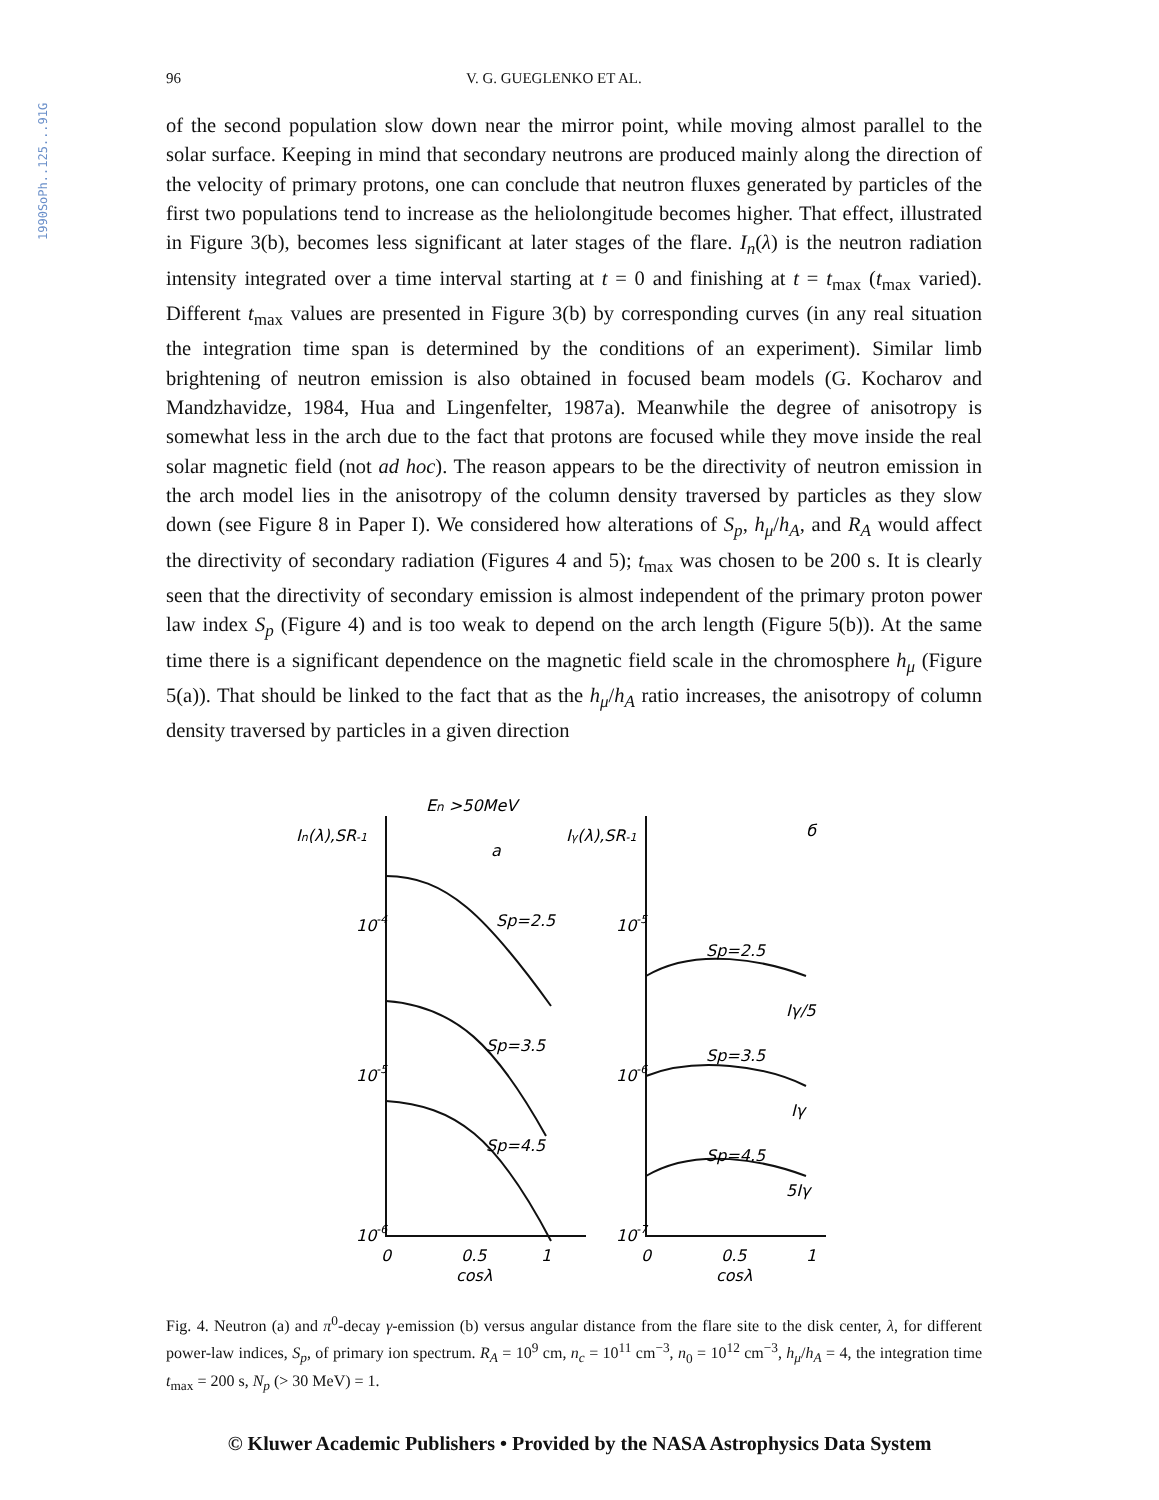1990SoPh..125...91G
96 V. G. GUEGLENKO ET AL.
of the second population slow down near the mirror point, while moving almost parallel to the solar surface. Keeping in mind that secondary neutrons are produced mainly along the direction of the velocity of primary protons, one can conclude that neutron fluxes generated by particles of the first two populations tend to increase as the heliolongitude becomes higher. That effect, illustrated in Figure 3(b), becomes less significant at later stages of the flare. I<sub>n</sub>(λ) is the neutron radiation intensity integrated over a time interval starting at t = 0 and finishing at t = t<sub>max</sub> (t<sub>max</sub> varied). Different t<sub>max</sub> values are presented in Figure 3(b) by corresponding curves (in any real situation the integration time span is determined by the conditions of an experiment). Similar limb brightening of neutron emission is also obtained in focused beam models (G. Kocharov and Mandzhavidze, 1984, Hua and Lingenfelter, 1987a). Meanwhile the degree of anisotropy is somewhat less in the arch due to the fact that protons are focused while they move inside the real solar magnetic field (not ad hoc). The reason appears to be the directivity of neutron emission in the arch model lies in the anisotropy of the column density traversed by particles as they slow down (see Figure 8 in Paper I). We considered how alterations of S<sub>p</sub>, h<sub>μ</sub>/h<sub>A</sub>, and R<sub>A</sub> would affect the directivity of secondary radiation (Figures 4 and 5); t<sub>max</sub> was chosen to be 200 s. It is clearly seen that the directivity of secondary emission is almost independent of the primary proton power law index S<sub>p</sub> (Figure 4) and is too weak to depend on the arch length (Figure 5(b)). At the same time there is a significant dependence on the magnetic field scale in the chromosphere h<sub>μ</sub> (Figure 5(a)). That should be linked to the fact that as the h<sub>μ</sub>/h<sub>A</sub> ratio increases, the anisotropy of column density traversed by particles in a given direction
En >50MeV
In(λ),SR-1
a
Iγ(λ),SR-1
б
Sp=2.5
Sp=3.5
Sp=4.5
Sp=2.5
Iγ/5
Sp=3.5
Iγ
Sp=4.5
5Iγ
10-4
10-5
10-6
10-5
10-6
10-7
0
0.5
1
0
0.5
1
cosλ
cosλ
Fig. 4. Neutron (a) and π<sup>0</sup>-decay γ-emission (b) versus angular distance from the flare site to the disk center, λ, for different power-law indices, S<sub>p</sub>, of primary ion spectrum. R<sub>A</sub> = 10<sup>9</sup> cm, n<sub>c</sub> = 10<sup>11</sup> cm<sup>−3</sup>, n<sub>0</sub> = 10<sup>12</sup> cm<sup>−3</sup>, h<sub>μ</sub>/h<sub>A</sub> = 4, the integration time t<sub>max</sub> = 200 s, N<sub>p</sub> (> 30 MeV) = 1.
© Kluwer Academic Publishers • Provided by the NASA Astrophysics Data System